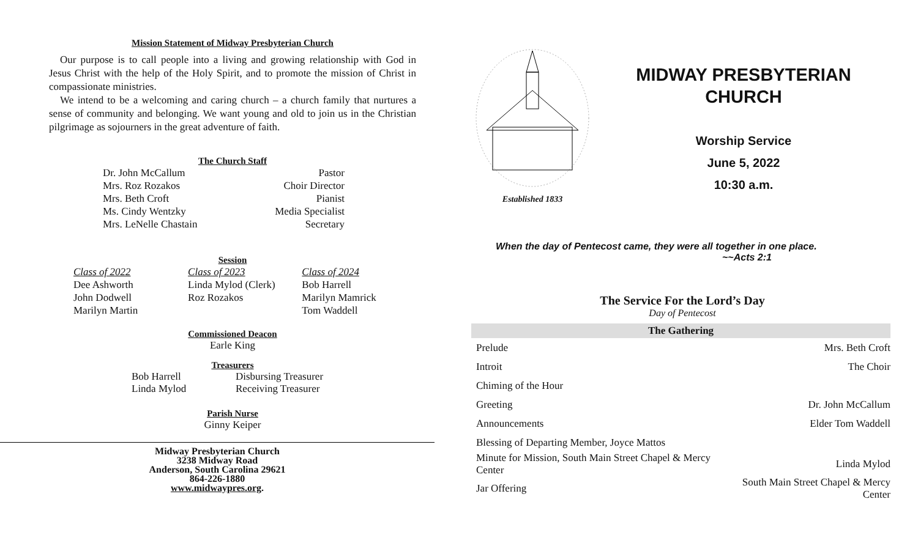Mission Statement of Midway Presbyterian Church
Our purpose is to call people into a living and growing relationship with God in Jesus Christ with the help of the Holy Spirit, and to promote the mission of Christ in compassionate ministries.
We intend to be a welcoming and caring church – a church family that nurtures a sense of community and belonging. We want young and old to join us in the Christian pilgrimage as sojourners in the great adventure of faith.
The Church Staff
| Dr. John McCallum | Pastor |
| Mrs. Roz Rozakos | Choir Director |
| Mrs. Beth Croft | Pianist |
| Ms. Cindy Wentzky | Media Specialist |
| Mrs. LeNelle Chastain | Secretary |
Session
| Class of 2022 | Class of 2023 | Class of 2024 |
| Dee Ashworth | Linda Mylod (Clerk) | Bob Harrell |
| John Dodwell | Roz Rozakos | Marilyn Mamrick |
| Marilyn Martin | | Tom Waddell |
Commissioned Deacon
Earle King
Treasurers
| Bob Harrell | Disbursing Treasurer |
| Linda Mylod | Receiving Treasurer |
Parish Nurse
Ginny Keiper
Midway Presbyterian Church
3238 Midway Road
Anderson, South Carolina 29621
864-226-1880
www.midwaypres.org.
Established 1833
MIDWAY PRESBYTERIAN
CHURCH
Worship Service
June 5, 2022
10:30 a.m.
When the day of Pentecost came, they were all together in one place.
~~Acts 2:1
The Service For the Lord’s Day
Day of Pentecost
| The Gathering | |
| --- | --- |
| Prelude | Mrs. Beth Croft |
| Introit | The Choir |
| Chiming of the Hour | |
| Greeting | Dr. John McCallum |
| Announcements | Elder Tom Waddell |
| Blessing of Departing Member, Joyce Mattos | |
| Minute for Mission, South Main Street Chapel & Mercy Center | Linda Mylod |
| Jar Offering | South Main Street Chapel & Mercy Center |